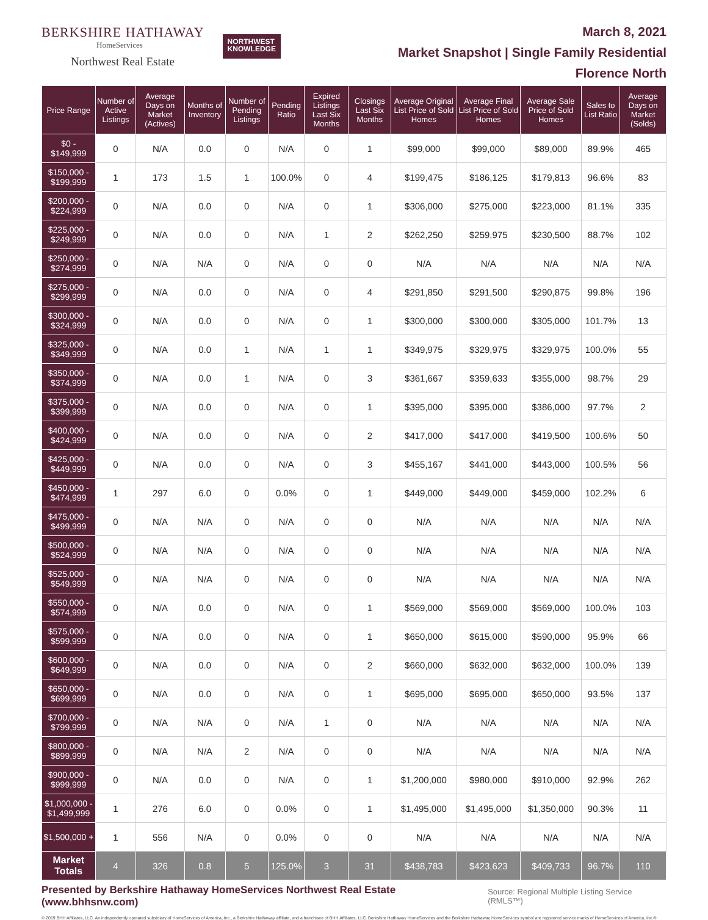BERKSHIRE HATHAWAY
HomeServices
Northwest Real Estate
NORTHWEST
KNOWLEDGE
March 8, 2021
Market Snapshot | Single Family Residential
Florence North
| Price Range | Number of Active Listings | Average Days on Market (Actives) | Months of Inventory | Number of Pending Listings | Pending Ratio | Expired Listings Last Six Months | Closings Last Six Months | Average Original List Price of Sold Homes | Average Final List Price of Sold Homes | Average Sale Price of Sold Homes | Sales to List Ratio | Average Days on Market (Solds) |
| --- | --- | --- | --- | --- | --- | --- | --- | --- | --- | --- | --- | --- |
| $0 - $149,999 | 0 | N/A | 0.0 | 0 | N/A | 0 | 1 | $99,000 | $99,000 | $89,000 | 89.9% | 465 |
| $150,000 - $199,999 | 1 | 173 | 1.5 | 1 | 100.0% | 0 | 4 | $199,475 | $186,125 | $179,813 | 96.6% | 83 |
| $200,000 - $224,999 | 0 | N/A | 0.0 | 0 | N/A | 0 | 1 | $306,000 | $275,000 | $223,000 | 81.1% | 335 |
| $225,000 - $249,999 | 0 | N/A | 0.0 | 0 | N/A | 1 | 2 | $262,250 | $259,975 | $230,500 | 88.7% | 102 |
| $250,000 - $274,999 | 0 | N/A | N/A | 0 | N/A | 0 | 0 | N/A | N/A | N/A | N/A | N/A |
| $275,000 - $299,999 | 0 | N/A | 0.0 | 0 | N/A | 0 | 4 | $291,850 | $291,500 | $290,875 | 99.8% | 196 |
| $300,000 - $324,999 | 0 | N/A | 0.0 | 0 | N/A | 0 | 1 | $300,000 | $300,000 | $305,000 | 101.7% | 13 |
| $325,000 - $349,999 | 0 | N/A | 0.0 | 1 | N/A | 1 | 1 | $349,975 | $329,975 | $329,975 | 100.0% | 55 |
| $350,000 - $374,999 | 0 | N/A | 0.0 | 1 | N/A | 0 | 3 | $361,667 | $359,633 | $355,000 | 98.7% | 29 |
| $375,000 - $399,999 | 0 | N/A | 0.0 | 0 | N/A | 0 | 1 | $395,000 | $395,000 | $386,000 | 97.7% | 2 |
| $400,000 - $424,999 | 0 | N/A | 0.0 | 0 | N/A | 0 | 2 | $417,000 | $417,000 | $419,500 | 100.6% | 50 |
| $425,000 - $449,999 | 0 | N/A | 0.0 | 0 | N/A | 0 | 3 | $455,167 | $441,000 | $443,000 | 100.5% | 56 |
| $450,000 - $474,999 | 1 | 297 | 6.0 | 0 | 0.0% | 0 | 1 | $449,000 | $449,000 | $459,000 | 102.2% | 6 |
| $475,000 - $499,999 | 0 | N/A | N/A | 0 | N/A | 0 | 0 | N/A | N/A | N/A | N/A | N/A |
| $500,000 - $524,999 | 0 | N/A | N/A | 0 | N/A | 0 | 0 | N/A | N/A | N/A | N/A | N/A |
| $525,000 - $549,999 | 0 | N/A | N/A | 0 | N/A | 0 | 0 | N/A | N/A | N/A | N/A | N/A |
| $550,000 - $574,999 | 0 | N/A | 0.0 | 0 | N/A | 0 | 1 | $569,000 | $569,000 | $569,000 | 100.0% | 103 |
| $575,000 - $599,999 | 0 | N/A | 0.0 | 0 | N/A | 0 | 1 | $650,000 | $615,000 | $590,000 | 95.9% | 66 |
| $600,000 - $649,999 | 0 | N/A | 0.0 | 0 | N/A | 0 | 2 | $660,000 | $632,000 | $632,000 | 100.0% | 139 |
| $650,000 - $699,999 | 0 | N/A | 0.0 | 0 | N/A | 0 | 1 | $695,000 | $695,000 | $650,000 | 93.5% | 137 |
| $700,000 - $799,999 | 0 | N/A | N/A | 0 | N/A | 1 | 0 | N/A | N/A | N/A | N/A | N/A |
| $800,000 - $899,999 | 0 | N/A | N/A | 2 | N/A | 0 | 0 | N/A | N/A | N/A | N/A | N/A |
| $900,000 - $999,999 | 0 | N/A | 0.0 | 0 | N/A | 0 | 1 | $1,200,000 | $980,000 | $910,000 | 92.9% | 262 |
| $1,000,000 - $1,499,999 | 1 | 276 | 6.0 | 0 | 0.0% | 0 | 1 | $1,495,000 | $1,495,000 | $1,350,000 | 90.3% | 11 |
| $1,500,000 + | 1 | 556 | N/A | 0 | 0.0% | 0 | 0 | N/A | N/A | N/A | N/A | N/A |
| Market Totals | 4 | 326 | 0.8 | 5 | 125.0% | 3 | 31 | $438,783 | $423,623 | $409,733 | 96.7% | 110 |
Presented by Berkshire Hathaway HomeServices Northwest Real Estate (www.bhhsnw.com) Source: Regional Multiple Listing Service (RMLS™)
© 2019 BHH Affiliates, LLC. An independently operated subsidiary of HomeServices of America, Inc., a Berkshire Hathaway affiliate, and a franchisee of BHH Affiliates, LLC. Berkshire Hathaway HomeServices and the Berkshire Hathaway HomeServices symbol are registered service marks of HomeServices of America, Inc.®